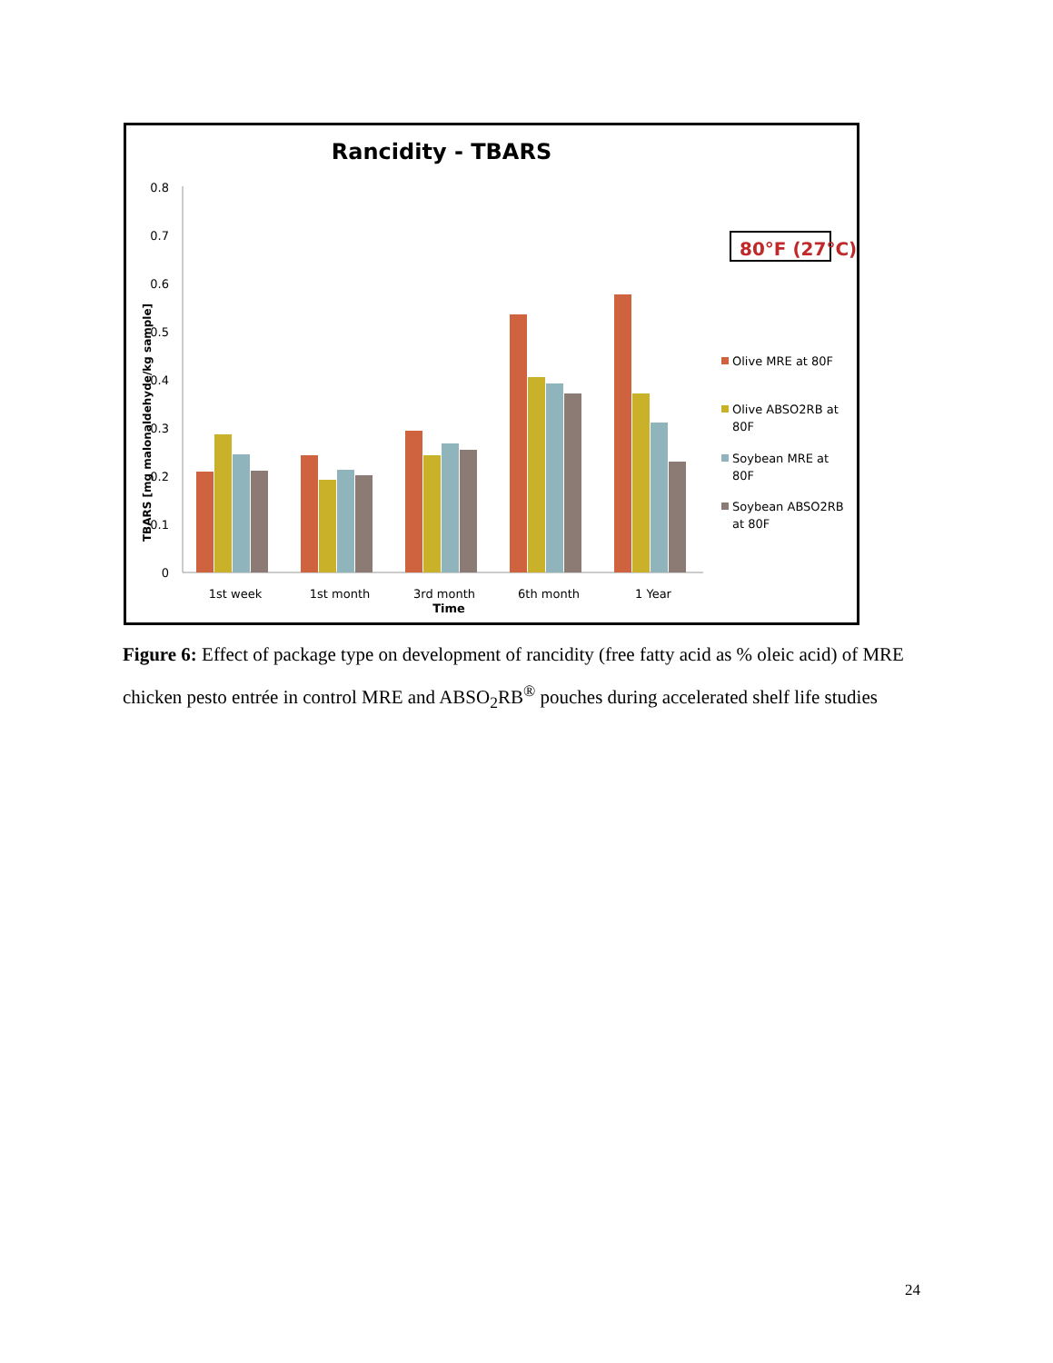Rancidity - TBARS
0
0.1
0.2
0.3
0.4
0.5
0.6
0.7
0.8
TBARS [mg malonaldehyde/kg sample]
1st week
1st month
3rd month
6th month
1 Year
Time
80°F (27°C)
Olive MRE at 80F
Olive ABSO2RB at
80F
Soybean MRE at
80F
Soybean ABSO2RB
at 80F
Figure 6: Effect of package type on development of rancidity (free fatty acid as % oleic acid) of MRE chicken pesto entrée in control MRE and ABSO<sub>2</sub>RB<sup>®</sup> pouches during accelerated shelf life studies
24